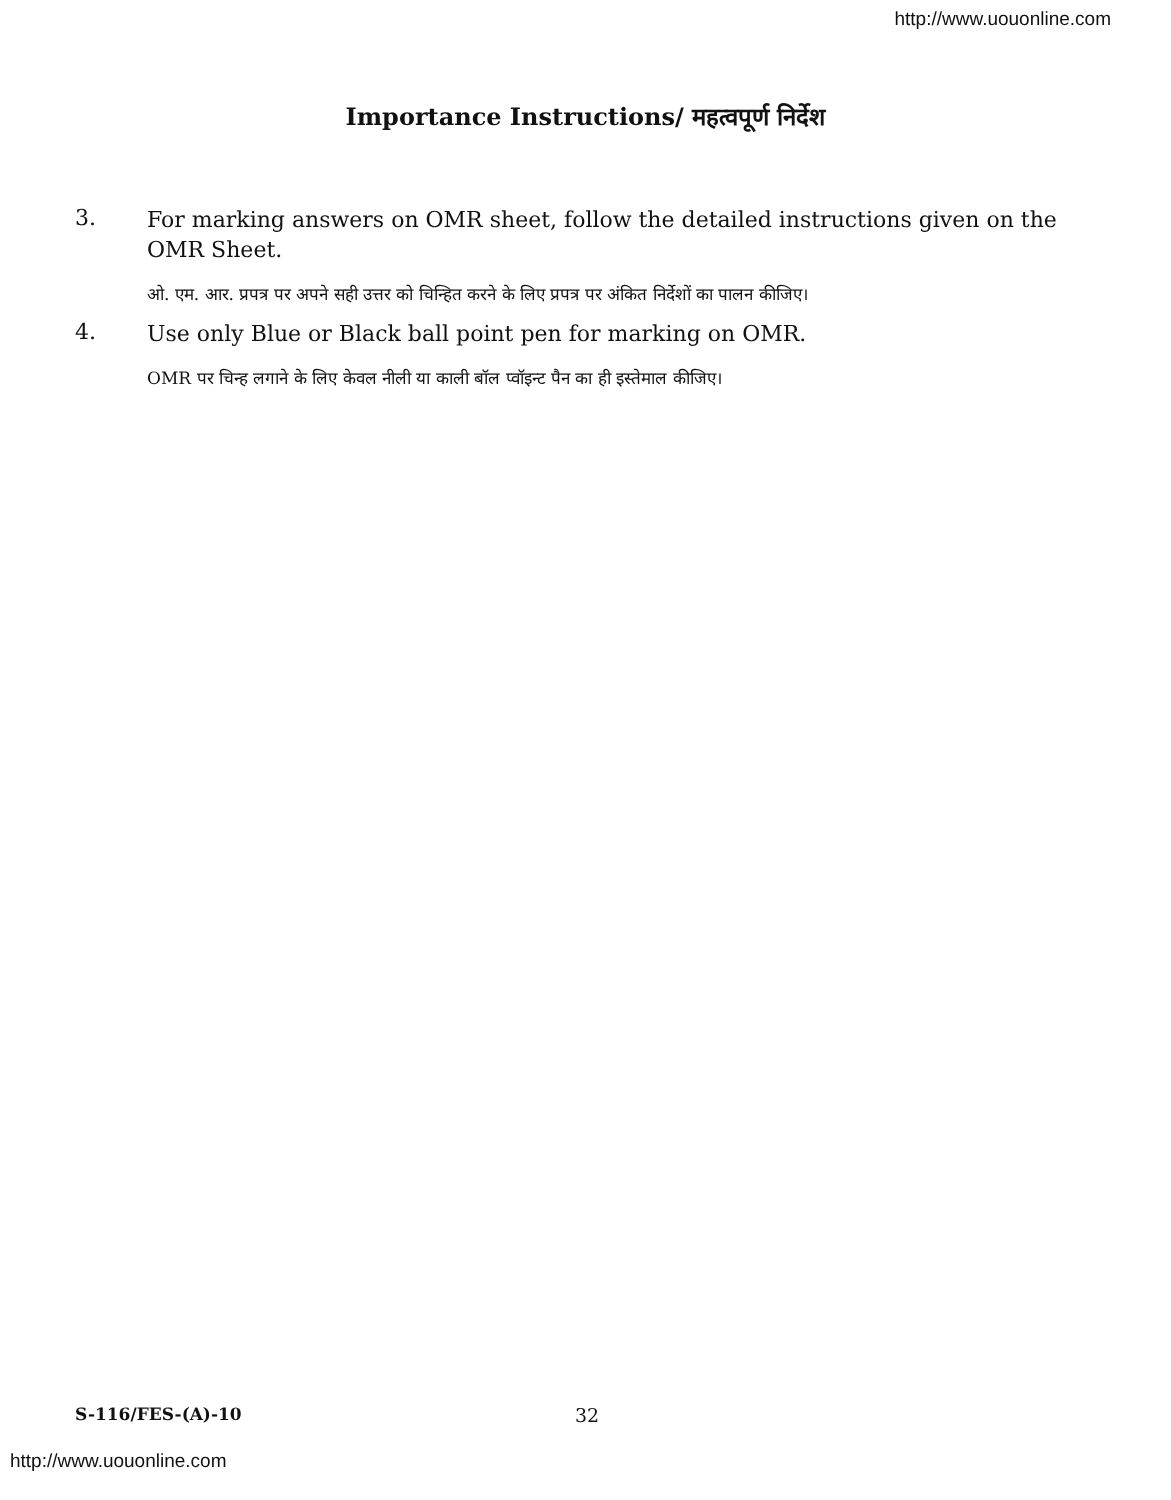http://www.uouonline.com
Importance Instructions/ महत्वपूर्ण निर्देश
3.
For marking answers on OMR sheet, follow the detailed instructions given on the OMR Sheet.
ओ. एम. आर. प्रपत्र पर अपने सही उत्तर को चिन्हित करने के लिए प्रपत्र पर अंकित निर्देशों का पालन कीजिए।
4.
Use only Blue or Black ball point pen for marking on OMR.
OMR पर चिन्ह लगाने के लिए केवल नीली या काली बॉल प्वॉइन्ट पैन का ही इस्तेमाल कीजिए।
S-116/FES-(A)-10 32
http://www.uouonline.com